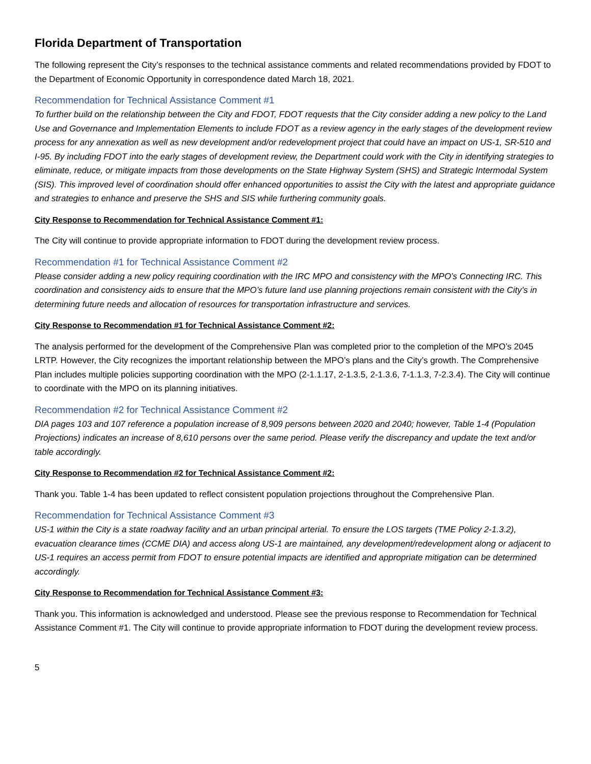Florida Department of Transportation
The following represent the City’s responses to the technical assistance comments and related recommendations provided by FDOT to the Department of Economic Opportunity in correspondence dated March 18, 2021.
Recommendation for Technical Assistance Comment #1
To further build on the relationship between the City and FDOT, FDOT requests that the City consider adding a new policy to the Land Use and Governance and Implementation Elements to include FDOT as a review agency in the early stages of the development review process for any annexation as well as new development and/or redevelopment project that could have an impact on US-1, SR-510 and I-95. By including FDOT into the early stages of development review, the Department could work with the City in identifying strategies to eliminate, reduce, or mitigate impacts from those developments on the State Highway System (SHS) and Strategic Intermodal System (SIS). This improved level of coordination should offer enhanced opportunities to assist the City with the latest and appropriate guidance and strategies to enhance and preserve the SHS and SIS while furthering community goals.
City Response to Recommendation for Technical Assistance Comment #1:
The City will continue to provide appropriate information to FDOT during the development review process.
Recommendation #1 for Technical Assistance Comment #2
Please consider adding a new policy requiring coordination with the IRC MPO and consistency with the MPO’s Connecting IRC. This coordination and consistency aids to ensure that the MPO’s future land use planning projections remain consistent with the City’s in determining future needs and allocation of resources for transportation infrastructure and services.
City Response to Recommendation #1 for Technical Assistance Comment #2:
The analysis performed for the development of the Comprehensive Plan was completed prior to the completion of the MPO’s 2045 LRTP. However, the City recognizes the important relationship between the MPO’s plans and the City’s growth. The Comprehensive Plan includes multiple policies supporting coordination with the MPO (2-1.1.17, 2-1.3.5, 2-1.3.6, 7-1.1.3, 7-2.3.4). The City will continue to coordinate with the MPO on its planning initiatives.
Recommendation #2 for Technical Assistance Comment #2
DIA pages 103 and 107 reference a population increase of 8,909 persons between 2020 and 2040; however, Table 1-4 (Population Projections) indicates an increase of 8,610 persons over the same period. Please verify the discrepancy and update the text and/or table accordingly.
City Response to Recommendation #2 for Technical Assistance Comment #2:
Thank you. Table 1-4 has been updated to reflect consistent population projections throughout the Comprehensive Plan.
Recommendation for Technical Assistance Comment #3
US-1 within the City is a state roadway facility and an urban principal arterial. To ensure the LOS targets (TME Policy 2-1.3.2), evacuation clearance times (CCME DIA) and access along US-1 are maintained, any development/redevelopment along or adjacent to US-1 requires an access permit from FDOT to ensure potential impacts are identified and appropriate mitigation can be determined accordingly.
City Response to Recommendation for Technical Assistance Comment #3:
Thank you. This information is acknowledged and understood. Please see the previous response to Recommendation for Technical Assistance Comment #1. The City will continue to provide appropriate information to FDOT during the development review process.
5